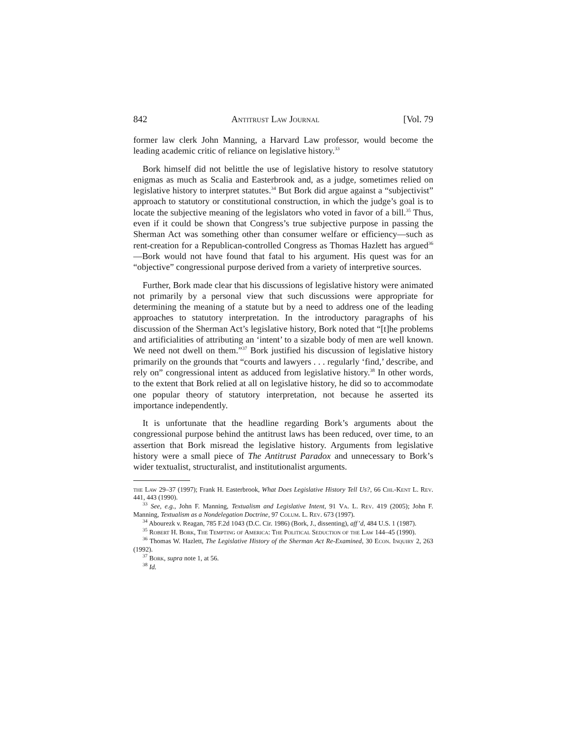842 Antitrust Law Journal [Vol. 79
former law clerk John Manning, a Harvard Law professor, would become the leading academic critic of reliance on legislative history.<sup>33</sup>
Bork himself did not belittle the use of legislative history to resolve statutory enigmas as much as Scalia and Easterbrook and, as a judge, sometimes relied on legislative history to interpret statutes.<sup>34</sup> But Bork did argue against a “subjectivist” approach to statutory or constitutional construction, in which the judge’s goal is to locate the subjective meaning of the legislators who voted in favor of a bill.<sup>35</sup> Thus, even if it could be shown that Congress’s true subjective purpose in passing the Sherman Act was something other than consumer welfare or efficiency—such as rent-creation for a Republican-controlled Congress as Thomas Hazlett has argued<sup>36</sup>—Bork would not have found that fatal to his argument. His quest was for an “objective” congressional purpose derived from a variety of interpretive sources.
Further, Bork made clear that his discussions of legislative history were animated not primarily by a personal view that such discussions were appropriate for determining the meaning of a statute but by a need to address one of the leading approaches to statutory interpretation. In the introductory paragraphs of his discussion of the Sherman Act’s legislative history, Bork noted that “[t]he problems and artificialities of attributing an ‘intent’ to a sizable body of men are well known. We need not dwell on them.”<sup>37</sup> Bork justified his discussion of legislative history primarily on the grounds that “courts and lawyers . . . regularly ‘find,’ describe, and rely on” congressional intent as adduced from legislative history.<sup>38</sup> In other words, to the extent that Bork relied at all on legislative history, he did so to accommodate one popular theory of statutory interpretation, not because he asserted its importance independently.
It is unfortunate that the headline regarding Bork’s arguments about the congressional purpose behind the antitrust laws has been reduced, over time, to an assertion that Bork misread the legislative history. Arguments from legislative history were a small piece of The Antitrust Paradox and unnecessary to Bork’s wider textualist, structuralist, and institutionalist arguments.
the Law 29–37 (1997); Frank H. Easterbrook, What Does Legislative History Tell Us?, 66 Chi.-Kent L. Rev. 441, 443 (1990).
<sup>33</sup> See, e.g., John F. Manning, Textualism and Legislative Intent, 91 Va. L. Rev. 419 (2005); John F. Manning, Textualism as a Nondelegation Doctrine, 97 Colum. L. Rev. 673 (1997).
<sup>34</sup> Abourezk v. Reagan, 785 F.2d 1043 (D.C. Cir. 1986) (Bork, J., dissenting), aff’d, 484 U.S. 1 (1987).
<sup>35</sup> Robert H. Bork, The Tempting of America: The Political Seduction of the Law 144–45 (1990).
<sup>36</sup> Thomas W. Hazlett, The Legislative History of the Sherman Act Re-Examined, 30 Econ. Inquiry 2, 263 (1992).
<sup>37</sup> Bork, supra note 1, at 56.
<sup>38</sup> Id.